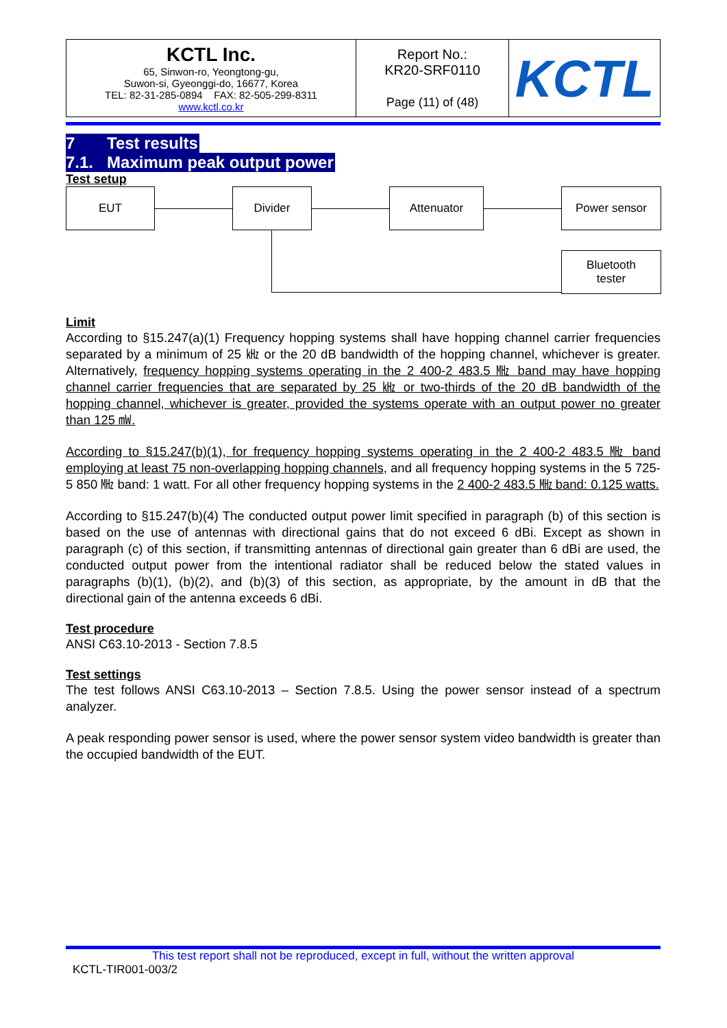| KCTL Inc. 65, Sinwon-ro, Yeongtong-gu, Suwon-si, Gyeonggi-do, 16677, Korea TEL: 82-31-285-0894 FAX: 82-505-299-8311 www.kctl.co.kr | Report No.: KR20-SRF0110 Page (11) of (48) | KCTL |
7 Test results
7.1. Maximum peak output power
Test setup
EUT Divider Attenuator Power sensor
Bluetooth
tester
Limit
According to §15.247(a)(1) Frequency hopping systems shall have hopping channel carrier frequencies separated by a minimum of 25 ㎑ or the 20 dB bandwidth of the hopping channel, whichever is greater. Alternatively, frequency hopping systems operating in the 2 400-2 483.5 ㎒ band may have hopping channel carrier frequencies that are separated by 25 ㎑ or two-thirds of the 20 dB bandwidth of the hopping channel, whichever is greater, provided the systems operate with an output power no greater than 125 ㎽.
According to §15.247(b)(1), for frequency hopping systems operating in the 2 400-2 483.5 ㎒ band employing at least 75 non-overlapping hopping channels, and all frequency hopping systems in the 5 725-5 850 ㎒ band: 1 watt. For all other frequency hopping systems in the 2 400-2 483.5 ㎒ band: 0.125 watts.
According to §15.247(b)(4) The conducted output power limit specified in paragraph (b) of this section is based on the use of antennas with directional gains that do not exceed 6 dBi. Except as shown in paragraph (c) of this section, if transmitting antennas of directional gain greater than 6 dBi are used, the conducted output power from the intentional radiator shall be reduced below the stated values in paragraphs (b)(1), (b)(2), and (b)(3) of this section, as appropriate, by the amount in dB that the directional gain of the antenna exceeds 6 dBi.
Test procedure
ANSI C63.10-2013 - Section 7.8.5
Test settings
The test follows ANSI C63.10-2013 – Section 7.8.5. Using the power sensor instead of a spectrum analyzer.
A peak responding power sensor is used, where the power sensor system video bandwidth is greater than the occupied bandwidth of the EUT.
This test report shall not be reproduced, except in full, without the written approval
KCTL-TIR001-003/2